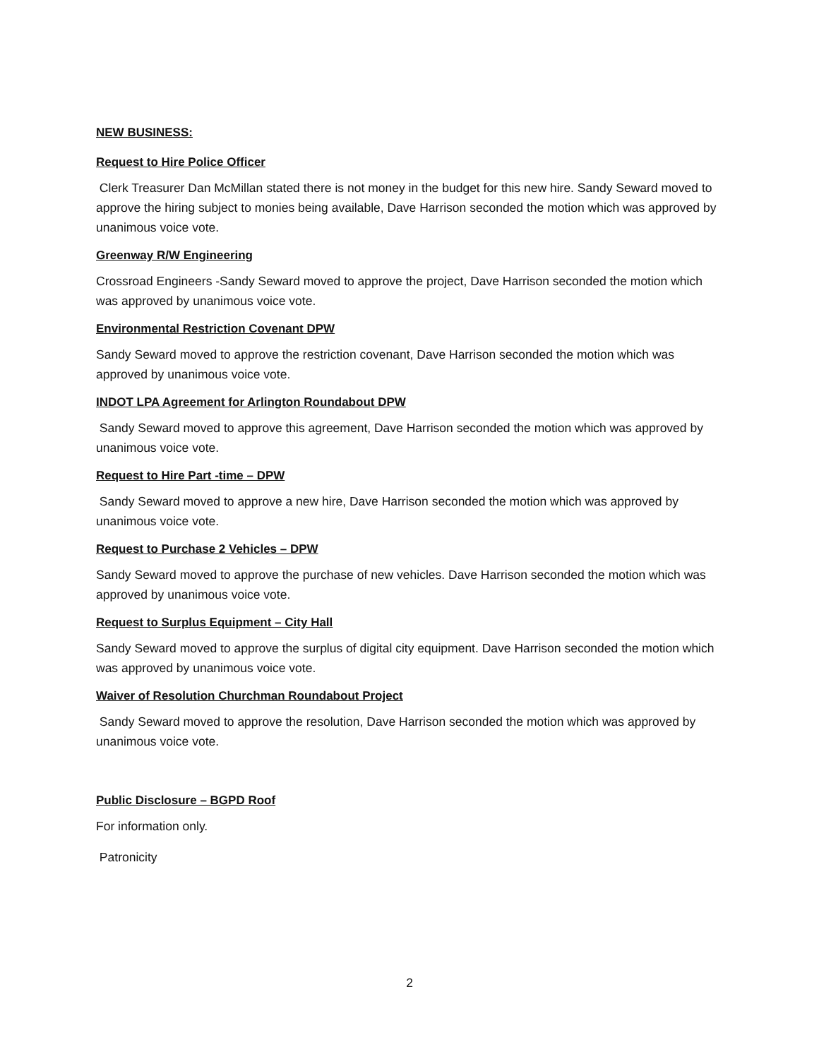NEW BUSINESS:
Request to Hire Police Officer
Clerk Treasurer Dan McMillan stated there is not money in the budget for this new hire. Sandy Seward moved to approve the hiring subject to monies being available, Dave Harrison seconded the motion which was approved by unanimous voice vote.
Greenway R/W Engineering
Crossroad Engineers -Sandy Seward moved to approve the project, Dave Harrison seconded the motion which was approved by unanimous voice vote.
Environmental Restriction Covenant DPW
Sandy Seward moved to approve the restriction covenant, Dave Harrison seconded the motion which was approved by unanimous voice vote.
INDOT LPA Agreement for Arlington Roundabout DPW
Sandy Seward moved to approve this agreement, Dave Harrison seconded the motion which was approved by unanimous voice vote.
Request to Hire Part -time – DPW
Sandy Seward moved to approve a new hire, Dave Harrison seconded the motion which was approved by unanimous voice vote.
Request to Purchase 2 Vehicles – DPW
Sandy Seward moved to approve the purchase of new vehicles. Dave Harrison seconded the motion which was approved by unanimous voice vote.
Request to Surplus Equipment – City Hall
Sandy Seward moved to approve the surplus of digital city equipment. Dave Harrison seconded the motion which was approved by unanimous voice vote.
Waiver of Resolution Churchman Roundabout Project
Sandy Seward moved to approve the resolution, Dave Harrison seconded the motion which was approved by unanimous voice vote.
Public Disclosure – BGPD Roof
For information only.
Patronicity
2